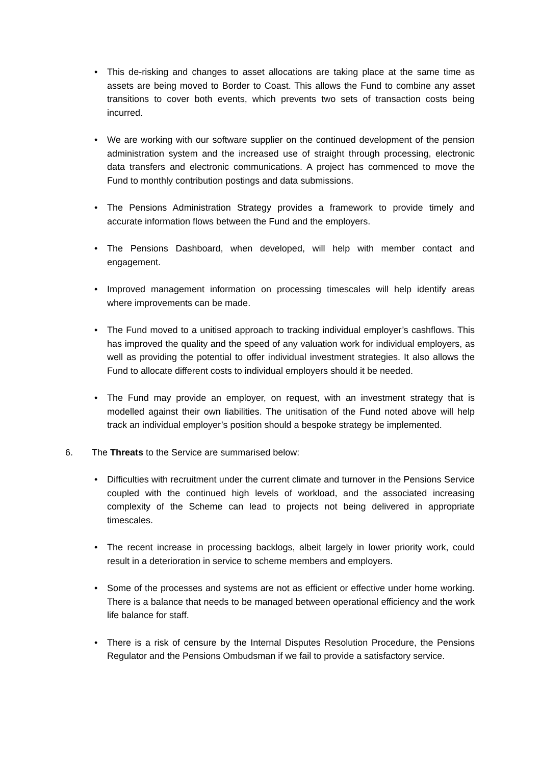• This de-risking and changes to asset allocations are taking place at the same time as assets are being moved to Border to Coast. This allows the Fund to combine any asset transitions to cover both events, which prevents two sets of transaction costs being incurred.
• We are working with our software supplier on the continued development of the pension administration system and the increased use of straight through processing, electronic data transfers and electronic communications. A project has commenced to move the Fund to monthly contribution postings and data submissions.
• The Pensions Administration Strategy provides a framework to provide timely and accurate information flows between the Fund and the employers.
• The Pensions Dashboard, when developed, will help with member contact and engagement.
• Improved management information on processing timescales will help identify areas where improvements can be made.
• The Fund moved to a unitised approach to tracking individual employer’s cashflows. This has improved the quality and the speed of any valuation work for individual employers, as well as providing the potential to offer individual investment strategies. It also allows the Fund to allocate different costs to individual employers should it be needed.
• The Fund may provide an employer, on request, with an investment strategy that is modelled against their own liabilities. The unitisation of the Fund noted above will help track an individual employer’s position should a bespoke strategy be implemented.
6. The Threats to the Service are summarised below:
• Difficulties with recruitment under the current climate and turnover in the Pensions Service coupled with the continued high levels of workload, and the associated increasing complexity of the Scheme can lead to projects not being delivered in appropriate timescales.
• The recent increase in processing backlogs, albeit largely in lower priority work, could result in a deterioration in service to scheme members and employers.
• Some of the processes and systems are not as efficient or effective under home working. There is a balance that needs to be managed between operational efficiency and the work life balance for staff.
• There is a risk of censure by the Internal Disputes Resolution Procedure, the Pensions Regulator and the Pensions Ombudsman if we fail to provide a satisfactory service.